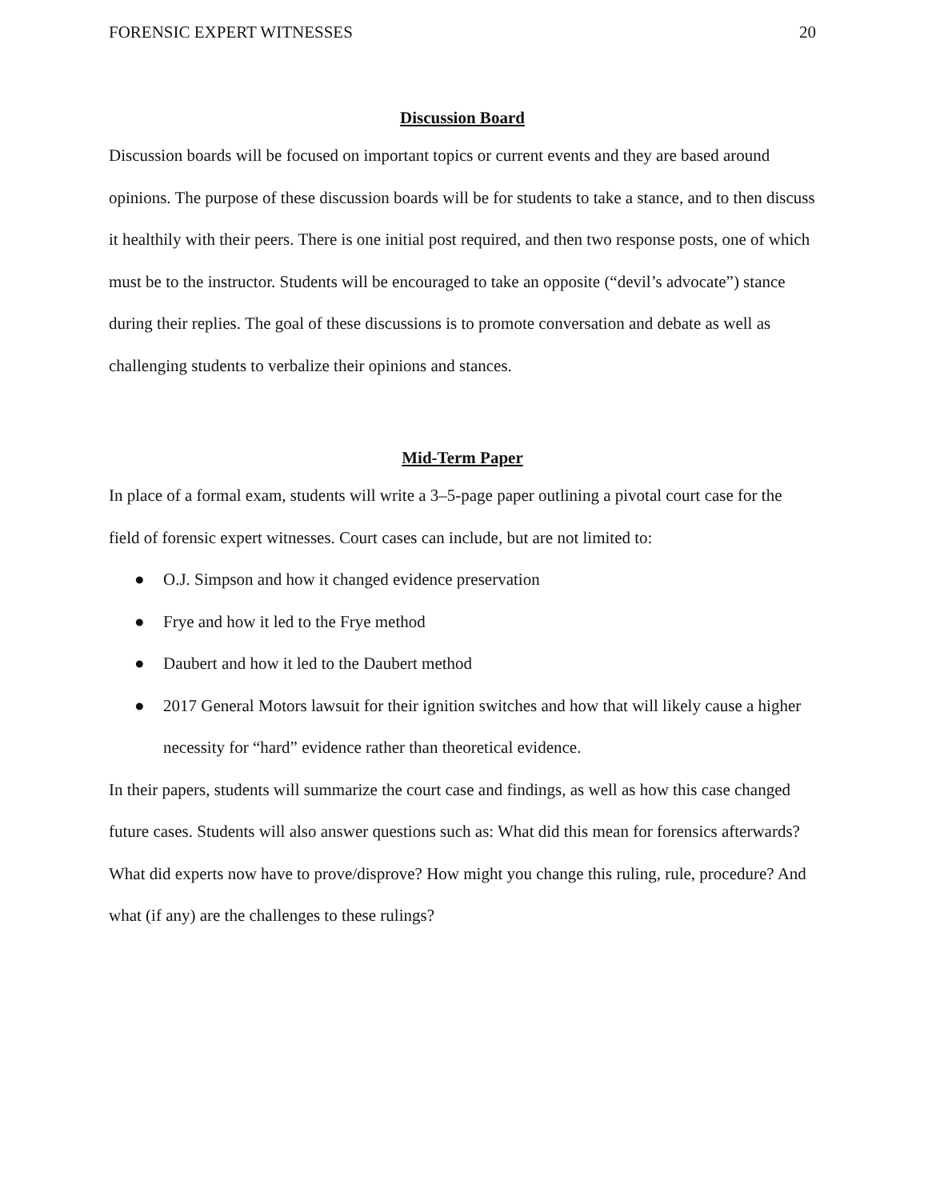FORENSIC EXPERT WITNESSES 20
Discussion Board
Discussion boards will be focused on important topics or current events and they are based around opinions. The purpose of these discussion boards will be for students to take a stance, and to then discuss it healthily with their peers. There is one initial post required, and then two response posts, one of which must be to the instructor. Students will be encouraged to take an opposite (“devil’s advocate”) stance during their replies. The goal of these discussions is to promote conversation and debate as well as challenging students to verbalize their opinions and stances.
Mid-Term Paper
In place of a formal exam, students will write a 3–5-page paper outlining a pivotal court case for the field of forensic expert witnesses. Court cases can include, but are not limited to:
● O.J. Simpson and how it changed evidence preservation
● Frye and how it led to the Frye method
● Daubert and how it led to the Daubert method
● 2017 General Motors lawsuit for their ignition switches and how that will likely cause a higher necessity for “hard” evidence rather than theoretical evidence.
In their papers, students will summarize the court case and findings, as well as how this case changed future cases. Students will also answer questions such as: What did this mean for forensics afterwards? What did experts now have to prove/disprove? How might you change this ruling, rule, procedure? And what (if any) are the challenges to these rulings?